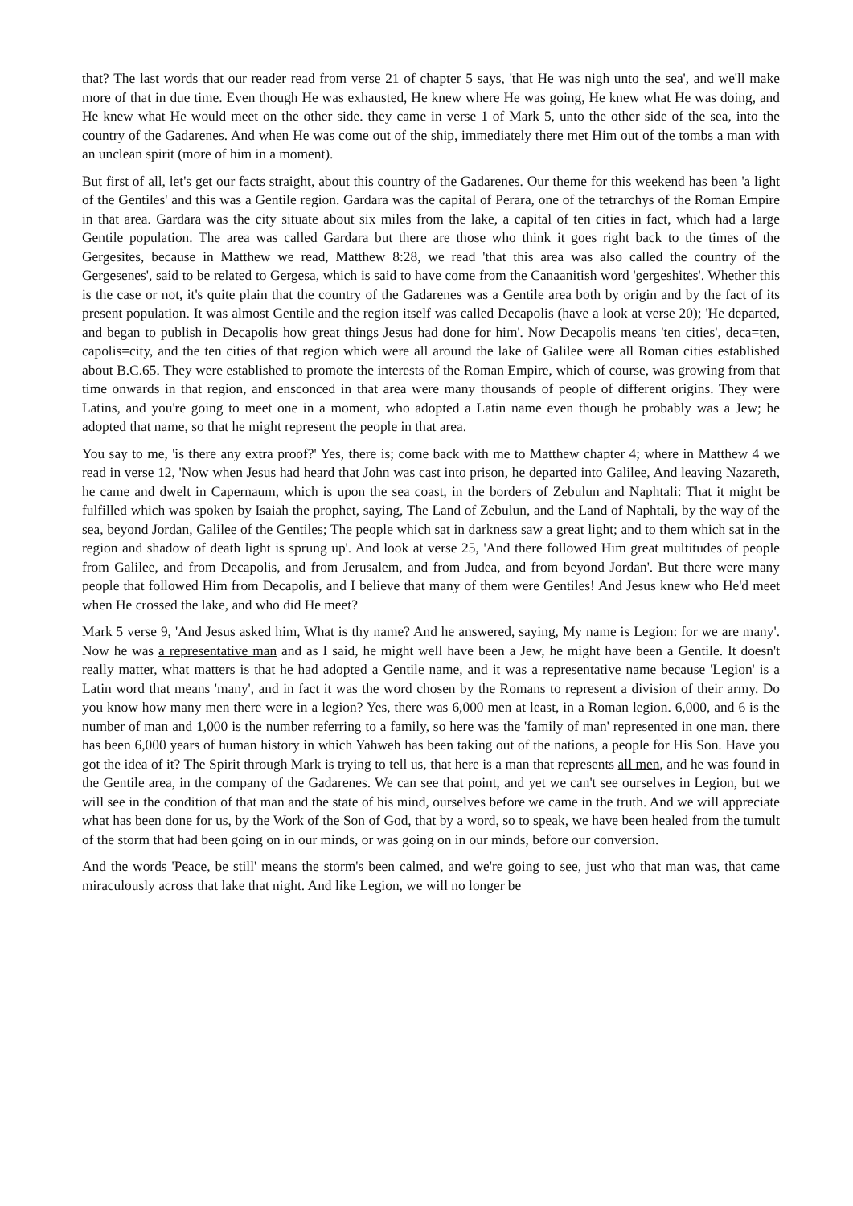that? The last words that our reader read from verse 21 of chapter 5 says, 'that He was nigh unto the sea', and we'll make more of that in due time. Even though He was exhausted, He knew where He was going, He knew what He was doing, and He knew what He would meet on the other side. they came in verse 1 of Mark 5, unto the other side of the sea, into the country of the Gadarenes. And when He was come out of the ship, immediately there met Him out of the tombs a man with an unclean spirit (more of him in a moment).
But first of all, let's get our facts straight, about this country of the Gadarenes. Our theme for this weekend has been 'a light of the Gentiles' and this was a Gentile region. Gardara was the capital of Perara, one of the tetrarchys of the Roman Empire in that area. Gardara was the city situate about six miles from the lake, a capital of ten cities in fact, which had a large Gentile population. The area was called Gardara but there are those who think it goes right back to the times of the Gergesites, because in Matthew we read, Matthew 8:28, we read 'that this area was also called the country of the Gergesenes', said to be related to Gergesa, which is said to have come from the Canaanitish word 'gergeshites'. Whether this is the case or not, it's quite plain that the country of the Gadarenes was a Gentile area both by origin and by the fact of its present population. It was almost Gentile and the region itself was called Decapolis (have a look at verse 20); 'He departed, and began to publish in Decapolis how great things Jesus had done for him'. Now Decapolis means 'ten cities', deca=ten, capolis=city, and the ten cities of that region which were all around the lake of Galilee were all Roman cities established about B.C.65. They were established to promote the interests of the Roman Empire, which of course, was growing from that time onwards in that region, and ensconced in that area were many thousands of people of different origins. They were Latins, and you're going to meet one in a moment, who adopted a Latin name even though he probably was a Jew; he adopted that name, so that he might represent the people in that area.
You say to me, 'is there any extra proof?' Yes, there is; come back with me to Matthew chapter 4; where in Matthew 4 we read in verse 12, 'Now when Jesus had heard that John was cast into prison, he departed into Galilee, And leaving Nazareth, he came and dwelt in Capernaum, which is upon the sea coast, in the borders of Zebulun and Naphtali: That it might be fulfilled which was spoken by Isaiah the prophet, saying, The Land of Zebulun, and the Land of Naphtali, by the way of the sea, beyond Jordan, Galilee of the Gentiles; The people which sat in darkness saw a great light; and to them which sat in the region and shadow of death light is sprung up'. And look at verse 25, 'And there followed Him great multitudes of people from Galilee, and from Decapolis, and from Jerusalem, and from Judea, and from beyond Jordan'. But there were many people that followed Him from Decapolis, and I believe that many of them were Gentiles! And Jesus knew who He'd meet when He crossed the lake, and who did He meet?
Mark 5 verse 9, 'And Jesus asked him, What is thy name? And he answered, saying, My name is Legion: for we are many'. Now he was a representative man and as I said, he might well have been a Jew, he might have been a Gentile. It doesn't really matter, what matters is that he had adopted a Gentile name, and it was a representative name because 'Legion' is a Latin word that means 'many', and in fact it was the word chosen by the Romans to represent a division of their army. Do you know how many men there were in a legion? Yes, there was 6,000 men at least, in a Roman legion. 6,000, and 6 is the number of man and 1,000 is the number referring to a family, so here was the 'family of man' represented in one man. there has been 6,000 years of human history in which Yahweh has been taking out of the nations, a people for His Son. Have you got the idea of it? The Spirit through Mark is trying to tell us, that here is a man that represents all men, and he was found in the Gentile area, in the company of the Gadarenes. We can see that point, and yet we can't see ourselves in Legion, but we will see in the condition of that man and the state of his mind, ourselves before we came in the truth. And we will appreciate what has been done for us, by the Work of the Son of God, that by a word, so to speak, we have been healed from the tumult of the storm that had been going on in our minds, or was going on in our minds, before our conversion.
And the words 'Peace, be still' means the storm's been calmed, and we're going to see, just who that man was, that came miraculously across that lake that night. And like Legion, we will no longer be